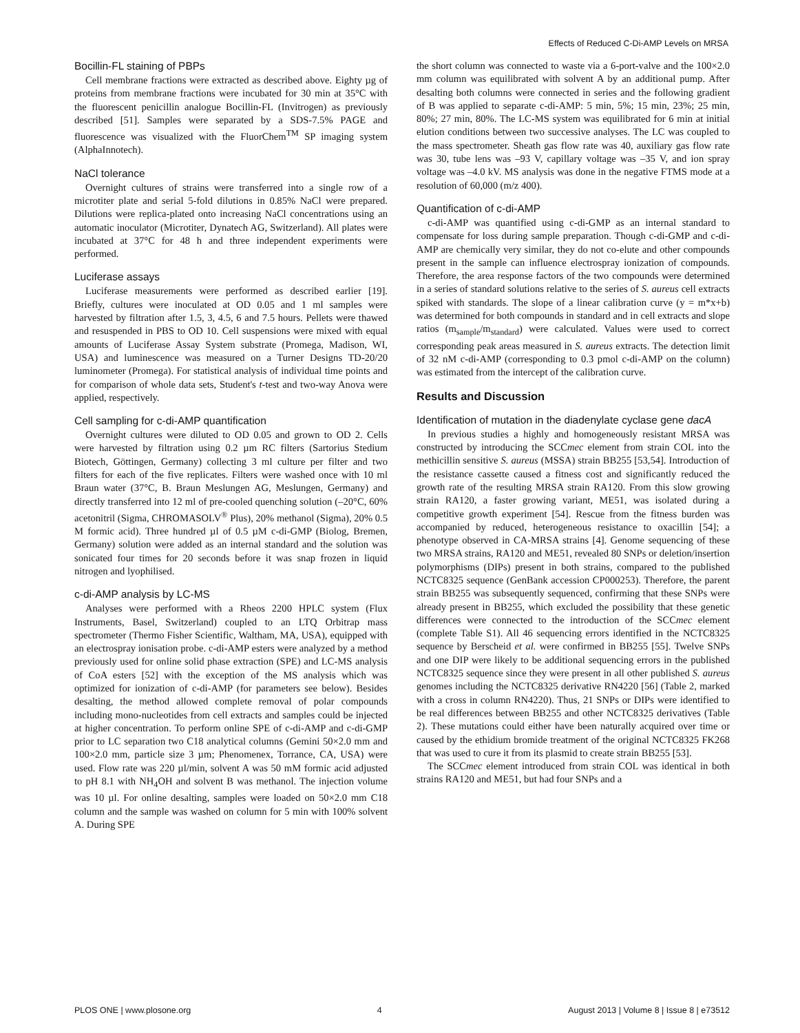Effects of Reduced C-Di-AMP Levels on MRSA
Bocillin-FL staining of PBPs
Cell membrane fractions were extracted as described above. Eighty µg of proteins from membrane fractions were incubated for 30 min at 35°C with the fluorescent penicillin analogue Bocillin-FL (Invitrogen) as previously described [51]. Samples were separated by a SDS-7.5% PAGE and fluorescence was visualized with the FluorChem<sup>TM</sup> SP imaging system (AlphaInnotech).
NaCl tolerance
Overnight cultures of strains were transferred into a single row of a microtiter plate and serial 5-fold dilutions in 0.85% NaCl were prepared. Dilutions were replica-plated onto increasing NaCl concentrations using an automatic inoculator (Microtiter, Dynatech AG, Switzerland). All plates were incubated at 37°C for 48 h and three independent experiments were performed.
Luciferase assays
Luciferase measurements were performed as described earlier [19]. Briefly, cultures were inoculated at OD 0.05 and 1 ml samples were harvested by filtration after 1.5, 3, 4.5, 6 and 7.5 hours. Pellets were thawed and resuspended in PBS to OD 10. Cell suspensions were mixed with equal amounts of Luciferase Assay System substrate (Promega, Madison, WI, USA) and luminescence was measured on a Turner Designs TD-20/20 luminometer (Promega). For statistical analysis of individual time points and for comparison of whole data sets, Student's t-test and two-way Anova were applied, respectively.
Cell sampling for c-di-AMP quantification
Overnight cultures were diluted to OD 0.05 and grown to OD 2. Cells were harvested by filtration using 0.2 µm RC filters (Sartorius Stedium Biotech, Göttingen, Germany) collecting 3 ml culture per filter and two filters for each of the five replicates. Filters were washed once with 10 ml Braun water (37°C, B. Braun Meslungen AG, Meslungen, Germany) and directly transferred into 12 ml of pre-cooled quenching solution (–20°C, 60% acetonitril (Sigma, CHROMASOLV<sup>®</sup> Plus), 20% methanol (Sigma), 20% 0.5 M formic acid). Three hundred µl of 0.5 µM c-di-GMP (Biolog, Bremen, Germany) solution were added as an internal standard and the solution was sonicated four times for 20 seconds before it was snap frozen in liquid nitrogen and lyophilised.
c-di-AMP analysis by LC-MS
Analyses were performed with a Rheos 2200 HPLC system (Flux Instruments, Basel, Switzerland) coupled to an LTQ Orbitrap mass spectrometer (Thermo Fisher Scientific, Waltham, MA, USA), equipped with an electrospray ionisation probe. c-di-AMP esters were analyzed by a method previously used for online solid phase extraction (SPE) and LC-MS analysis of CoA esters [52] with the exception of the MS analysis which was optimized for ionization of c-di-AMP (for parameters see below). Besides desalting, the method allowed complete removal of polar compounds including mono-nucleotides from cell extracts and samples could be injected at higher concentration. To perform online SPE of c-di-AMP and c-di-GMP prior to LC separation two C18 analytical columns (Gemini 50×2.0 mm and 100×2.0 mm, particle size 3 µm; Phenomenex, Torrance, CA, USA) were used. Flow rate was 220 µl/min, solvent A was 50 mM formic acid adjusted to pH 8.1 with NH<sub>4</sub>OH and solvent B was methanol. The injection volume was 10 µl. For online desalting, samples were loaded on 50×2.0 mm C18 column and the sample was washed on column for 5 min with 100% solvent A. During SPE
the short column was connected to waste via a 6-port-valve and the 100×2.0 mm column was equilibrated with solvent A by an additional pump. After desalting both columns were connected in series and the following gradient of B was applied to separate c-di-AMP: 5 min, 5%; 15 min, 23%; 25 min, 80%; 27 min, 80%. The LC-MS system was equilibrated for 6 min at initial elution conditions between two successive analyses. The LC was coupled to the mass spectrometer. Sheath gas flow rate was 40, auxiliary gas flow rate was 30, tube lens was –93 V, capillary voltage was –35 V, and ion spray voltage was –4.0 kV. MS analysis was done in the negative FTMS mode at a resolution of 60,000 (m/z 400).
Quantification of c-di-AMP
c-di-AMP was quantified using c-di-GMP as an internal standard to compensate for loss during sample preparation. Though c-di-GMP and c-di-AMP are chemically very similar, they do not co-elute and other compounds present in the sample can influence electrospray ionization of compounds. Therefore, the area response factors of the two compounds were determined in a series of standard solutions relative to the series of S. aureus cell extracts spiked with standards. The slope of a linear calibration curve (y = m*x+b) was determined for both compounds in standard and in cell extracts and slope ratios (m<sub>sample</sub>/m<sub>standard</sub>) were calculated. Values were used to correct corresponding peak areas measured in S. aureus extracts. The detection limit of 32 nM c-di-AMP (corresponding to 0.3 pmol c-di-AMP on the column) was estimated from the intercept of the calibration curve.
Results and Discussion
Identification of mutation in the diadenylate cyclase gene dacA
In previous studies a highly and homogeneously resistant MRSA was constructed by introducing the SCCmec element from strain COL into the methicillin sensitive S. aureus (MSSA) strain BB255 [53,54]. Introduction of the resistance cassette caused a fitness cost and significantly reduced the growth rate of the resulting MRSA strain RA120. From this slow growing strain RA120, a faster growing variant, ME51, was isolated during a competitive growth experiment [54]. Rescue from the fitness burden was accompanied by reduced, heterogeneous resistance to oxacillin [54]; a phenotype observed in CA-MRSA strains [4]. Genome sequencing of these two MRSA strains, RA120 and ME51, revealed 80 SNPs or deletion/insertion polymorphisms (DIPs) present in both strains, compared to the published NCTC8325 sequence (GenBank accession CP000253). Therefore, the parent strain BB255 was subsequently sequenced, confirming that these SNPs were already present in BB255, which excluded the possibility that these genetic differences were connected to the introduction of the SCCmec element (complete Table S1). All 46 sequencing errors identified in the NCTC8325 sequence by Berscheid et al. were confirmed in BB255 [55]. Twelve SNPs and one DIP were likely to be additional sequencing errors in the published NCTC8325 sequence since they were present in all other published S. aureus genomes including the NCTC8325 derivative RN4220 [56] (Table 2, marked with a cross in column RN4220). Thus, 21 SNPs or DIPs were identified to be real differences between BB255 and other NCTC8325 derivatives (Table 2). These mutations could either have been naturally acquired over time or caused by the ethidium bromide treatment of the original NCTC8325 FK268 that was used to cure it from its plasmid to create strain BB255 [53].
The SCCmec element introduced from strain COL was identical in both strains RA120 and ME51, but had four SNPs and a
PLOS ONE | www.plosone.org 4 August 2013 | Volume 8 | Issue 8 | e73512